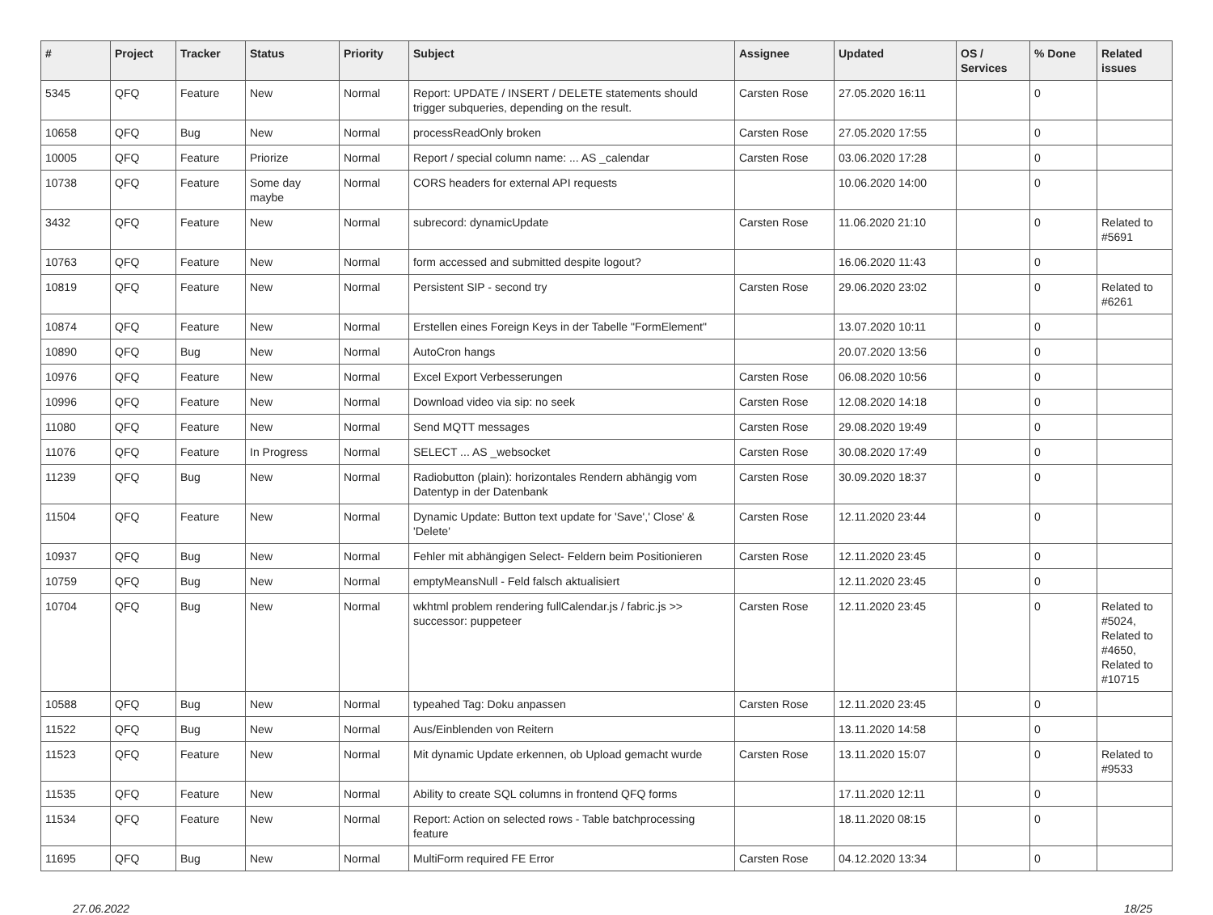| # | Project | Tracker | Status | Priority | Subject | Assignee | Updated | OS / Services | % Done | Related issues |
| --- | --- | --- | --- | --- | --- | --- | --- | --- | --- | --- |
| 5345 | QFQ | Feature | New | Normal | Report: UPDATE / INSERT / DELETE statements should trigger subqueries, depending on the result. | Carsten Rose | 27.05.2020 16:11 | | 0 | |
| 10658 | QFQ | Bug | New | Normal | processReadOnly broken | Carsten Rose | 27.05.2020 17:55 | | 0 | |
| 10005 | QFQ | Feature | Priorize | Normal | Report / special column name: ... AS _calendar | Carsten Rose | 03.06.2020 17:28 | | 0 | |
| 10738 | QFQ | Feature | Some day maybe | Normal | CORS headers for external API requests | | 10.06.2020 14:00 | | 0 | |
| 3432 | QFQ | Feature | New | Normal | subrecord: dynamicUpdate | Carsten Rose | 11.06.2020 21:10 | | 0 | Related to #5691 |
| 10763 | QFQ | Feature | New | Normal | form accessed and submitted despite logout? | | 16.06.2020 11:43 | | 0 | |
| 10819 | QFQ | Feature | New | Normal | Persistent SIP - second try | Carsten Rose | 29.06.2020 23:02 | | 0 | Related to #6261 |
| 10874 | QFQ | Feature | New | Normal | Erstellen eines Foreign Keys in der Tabelle "FormElement" | | 13.07.2020 10:11 | | 0 | |
| 10890 | QFQ | Bug | New | Normal | AutoCron hangs | | 20.07.2020 13:56 | | 0 | |
| 10976 | QFQ | Feature | New | Normal | Excel Export Verbesserungen | Carsten Rose | 06.08.2020 10:56 | | 0 | |
| 10996 | QFQ | Feature | New | Normal | Download video via sip: no seek | Carsten Rose | 12.08.2020 14:18 | | 0 | |
| 11080 | QFQ | Feature | New | Normal | Send MQTT messages | Carsten Rose | 29.08.2020 19:49 | | 0 | |
| 11076 | QFQ | Feature | In Progress | Normal | SELECT ... AS _websocket | Carsten Rose | 30.08.2020 17:49 | | 0 | |
| 11239 | QFQ | Bug | New | Normal | Radiobutton (plain): horizontales Rendern abhängig vom Datentyp in der Datenbank | Carsten Rose | 30.09.2020 18:37 | | 0 | |
| 11504 | QFQ | Feature | New | Normal | Dynamic Update: Button text update for 'Save',' Close' & 'Delete' | Carsten Rose | 12.11.2020 23:44 | | 0 | |
| 10937 | QFQ | Bug | New | Normal | Fehler mit abhängigen Select- Feldern beim Positionieren | Carsten Rose | 12.11.2020 23:45 | | 0 | |
| 10759 | QFQ | Bug | New | Normal | emptyMeansNull - Feld falsch aktualisiert | | 12.11.2020 23:45 | | 0 | |
| 10704 | QFQ | Bug | New | Normal | wkhtml problem rendering fullCalendar.js / fabric.js >> successor: puppeteer | Carsten Rose | 12.11.2020 23:45 | | 0 | Related to #5024, Related to #4650, Related to #10715 |
| 10588 | QFQ | Bug | New | Normal | typeahed Tag: Doku anpassen | Carsten Rose | 12.11.2020 23:45 | | 0 | |
| 11522 | QFQ | Bug | New | Normal | Aus/Einblenden von Reitern | | 13.11.2020 14:58 | | 0 | |
| 11523 | QFQ | Feature | New | Normal | Mit dynamic Update erkennen, ob Upload gemacht wurde | Carsten Rose | 13.11.2020 15:07 | | 0 | Related to #9533 |
| 11535 | QFQ | Feature | New | Normal | Ability to create SQL columns in frontend QFQ forms | | 17.11.2020 12:11 | | 0 | |
| 11534 | QFQ | Feature | New | Normal | Report: Action on selected rows - Table batchprocessing feature | | 18.11.2020 08:15 | | 0 | |
| 11695 | QFQ | Bug | New | Normal | MultiForm required FE Error | Carsten Rose | 04.12.2020 13:34 | | 0 | |
27.06.2022 18/25